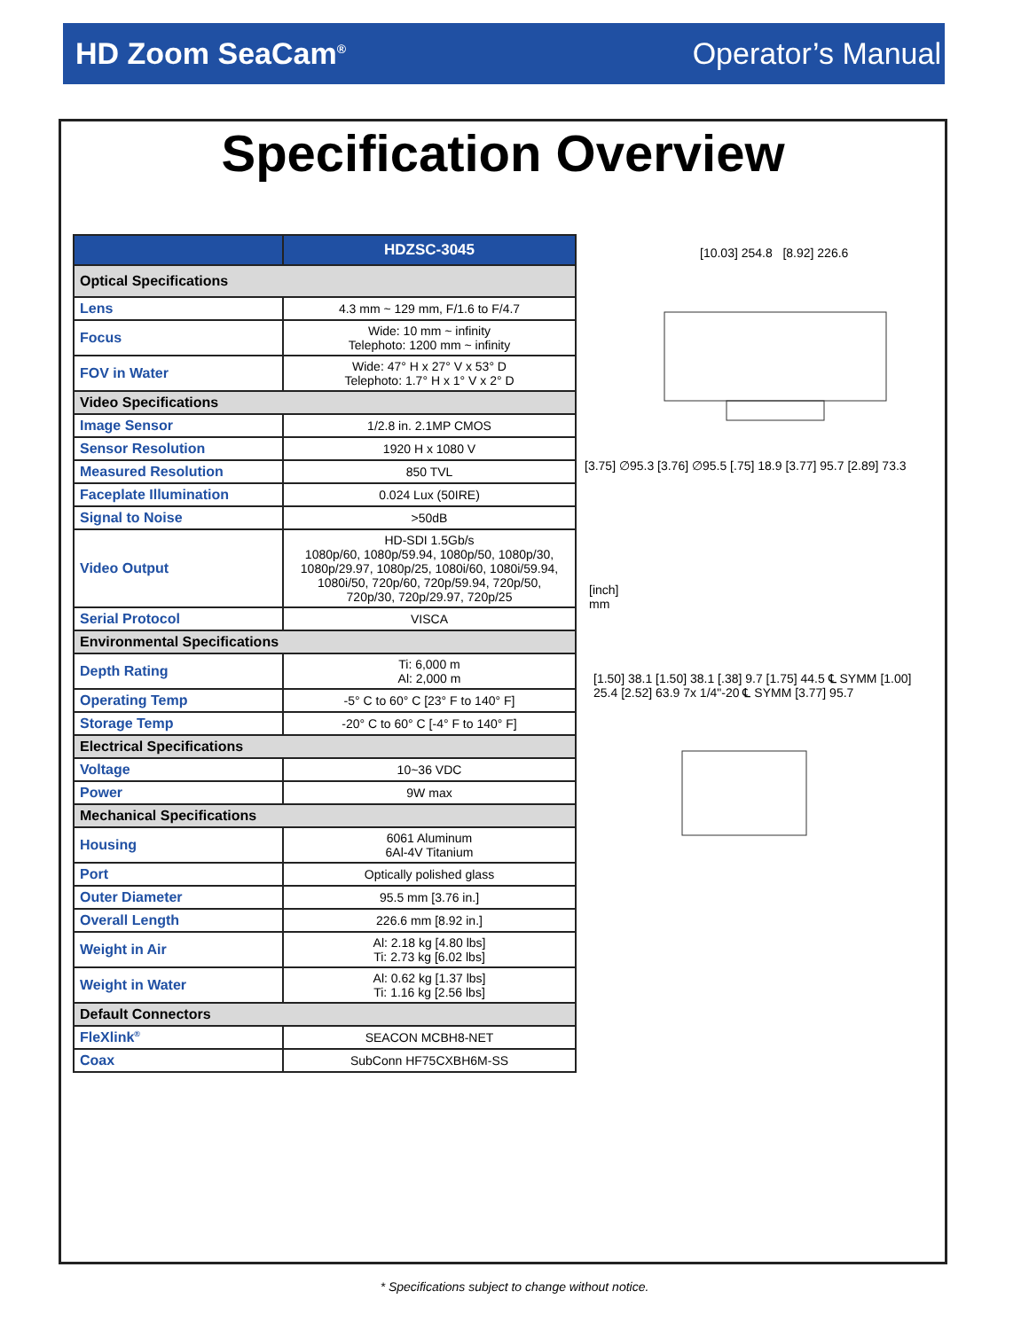HD Zoom SeaCam<sup>®</sup> Operator’s Manual
Specification Overview
| | HDZSC-3045 |
| --- | --- |
| Optical Specifications | |
| Lens | 4.3 mm ~ 129 mm, F/1.6 to F/4.7 |
| Focus | Wide: 10 mm ~ infinity Telephoto: 1200 mm ~ infinity |
| FOV in Water | Wide: 47° H x 27° V x 53° D Telephoto: 1.7° H x 1° V x 2° D |
| Video Specifications | |
| Image Sensor | 1/2.8 in. 2.1MP CMOS |
| Sensor Resolution | 1920 H x 1080 V |
| Measured Resolution | 850 TVL |
| Faceplate Illumination | 0.024 Lux (50IRE) |
| Signal to Noise | >50dB |
| Video Output | HD-SDI 1.5Gb/s 1080p/60, 1080p/59.94, 1080p/50, 1080p/30, 1080p/29.97, 1080p/25, 1080i/60, 1080i/59.94, 1080i/50, 720p/60, 720p/59.94, 720p/50, 720p/30, 720p/29.97, 720p/25 |
| Serial Protocol | VISCA |
| Environmental Specifications | |
| Depth Rating | Ti: 6,000 m Al: 2,000 m |
| Operating Temp | -5° C to 60° C [23° F to 140° F] |
| Storage Temp | -20° C to 60° C [-4° F to 140° F] |
| Electrical Specifications | |
| Voltage | 10~36 VDC |
| Power | 9W max |
| Mechanical Specifications | |
| Housing | 6061 Aluminum 6Al-4V Titanium |
| Port | Optically polished glass |
| Outer Diameter | 95.5 mm [3.76 in.] |
| Overall Length | 226.6 mm [8.92 in.] |
| Weight in Air | Al: 2.18 kg [4.80 lbs] Ti: 2.73 kg [6.02 lbs] |
| Weight in Water | Al: 0.62 kg [1.37 lbs] Ti: 1.16 kg [2.56 lbs] |
| Default Connectors | |
| FleXlink<sup>®</sup> | SEACON MCBH8-NET |
| Coax | SubConn HF75CXBH6M-SS |
[10.03] 254.8 [8.92] 226.6
[3.75] ∅95.3 [3.76] ∅95.5 [.75] 18.9 [3.77] 95.7 [2.89] 73.3
[inch]
mm
[1.50] 38.1 [1.50] 38.1 [.38] 9.7 [1.75] 44.5 ℄ SYMM [1.00] 25.4 [2.52] 63.9 7x 1/4"-20 ℄ SYMM [3.77] 95.7
* Specifications subject to change without notice.